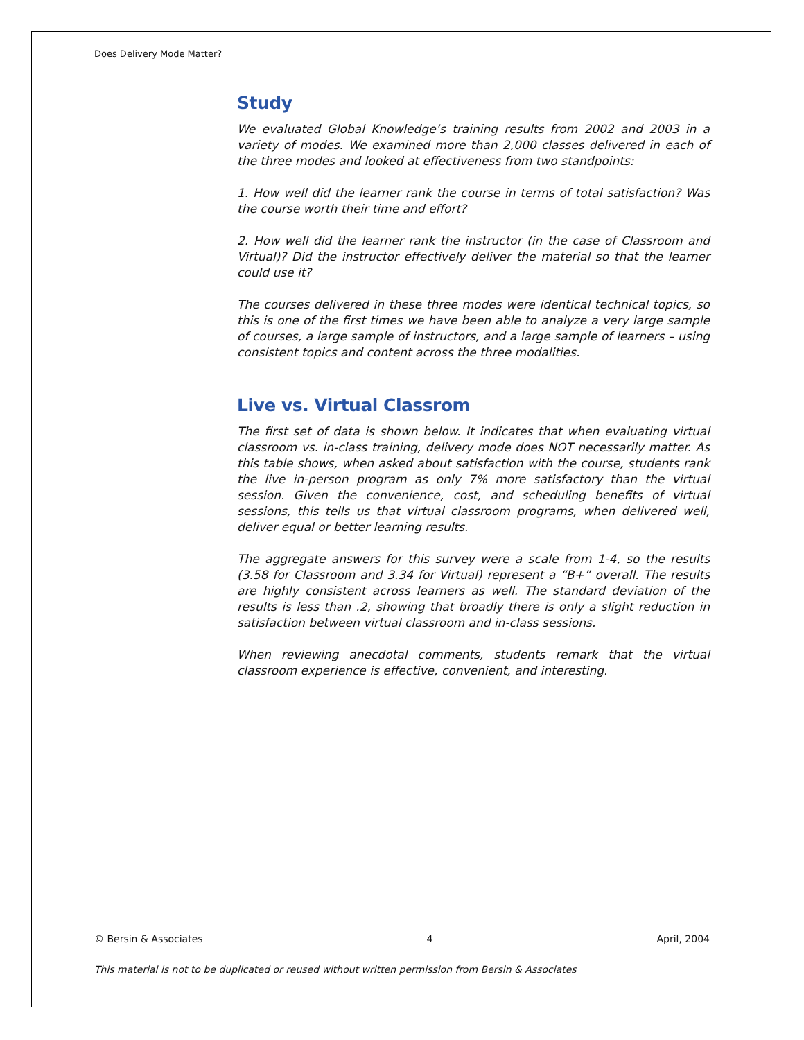Does Delivery Mode Matter?
Study
We evaluated Global Knowledge’s training results from 2002 and 2003 in a variety of modes. We examined more than 2,000 classes delivered in each of the three modes and looked at effectiveness from two standpoints:
1. How well did the learner rank the course in terms of total satisfaction? Was the course worth their time and effort?
2. How well did the learner rank the instructor (in the case of Classroom and Virtual)? Did the instructor effectively deliver the material so that the learner could use it?
The courses delivered in these three modes were identical technical topics, so this is one of the first times we have been able to analyze a very large sample of courses, a large sample of instructors, and a large sample of learners – using consistent topics and content across the three modalities.
Live vs. Virtual Classrom
The first set of data is shown below. It indicates that when evaluating virtual classroom vs. in-class training, delivery mode does NOT necessarily matter. As this table shows, when asked about satisfaction with the course, students rank the live in-person program as only 7% more satisfactory than the virtual session. Given the convenience, cost, and scheduling benefits of virtual sessions, this tells us that virtual classroom programs, when delivered well, deliver equal or better learning results.
The aggregate answers for this survey were a scale from 1-4, so the results (3.58 for Classroom and 3.34 for Virtual) represent a “B+” overall. The results are highly consistent across learners as well. The standard deviation of the results is less than .2, showing that broadly there is only a slight reduction in satisfaction between virtual classroom and in-class sessions.
When reviewing anecdotal comments, students remark that the virtual classroom experience is effective, convenient, and interesting.
© Bersin & Associates 4 April, 2004
This material is not to be duplicated or reused without written permission from Bersin & Associates